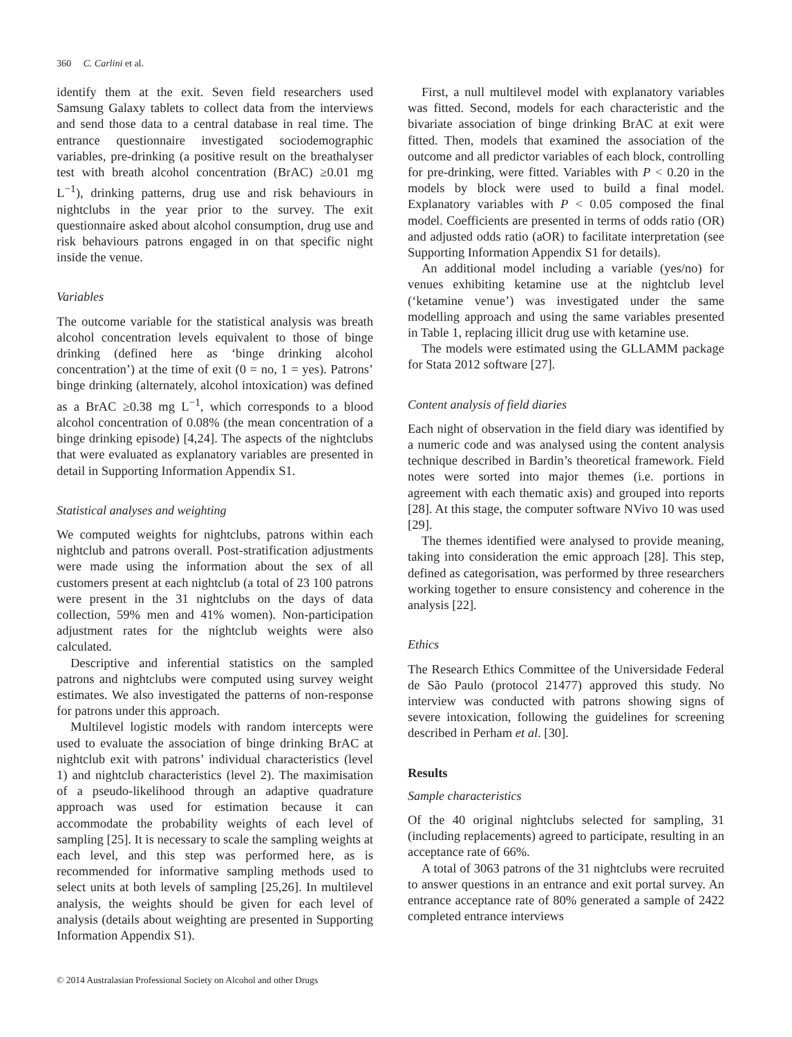360 C. Carlini et al.
identify them at the exit. Seven field researchers used Samsung Galaxy tablets to collect data from the interviews and send those data to a central database in real time. The entrance questionnaire investigated sociodemographic variables, pre-drinking (a positive result on the breathalyser test with breath alcohol concentration (BrAC) ≥0.01 mg L<sup>−1</sup>), drinking patterns, drug use and risk behaviours in nightclubs in the year prior to the survey. The exit questionnaire asked about alcohol consumption, drug use and risk behaviours patrons engaged in on that specific night inside the venue.
Variables
The outcome variable for the statistical analysis was breath alcohol concentration levels equivalent to those of binge drinking (defined here as ‘binge drinking alcohol concentration’) at the time of exit (0 = no, 1 = yes). Patrons’ binge drinking (alternately, alcohol intoxication) was defined as a BrAC ≥0.38 mg L<sup>−1</sup>, which corresponds to a blood alcohol concentration of 0.08% (the mean concentration of a binge drinking episode) [4,24]. The aspects of the nightclubs that were evaluated as explanatory variables are presented in detail in Supporting Information Appendix S1.
Statistical analyses and weighting
We computed weights for nightclubs, patrons within each nightclub and patrons overall. Post-stratification adjustments were made using the information about the sex of all customers present at each nightclub (a total of 23 100 patrons were present in the 31 nightclubs on the days of data collection, 59% men and 41% women). Non-participation adjustment rates for the nightclub weights were also calculated.
Descriptive and inferential statistics on the sampled patrons and nightclubs were computed using survey weight estimates. We also investigated the patterns of non-response for patrons under this approach.
Multilevel logistic models with random intercepts were used to evaluate the association of binge drinking BrAC at nightclub exit with patrons’ individual characteristics (level 1) and nightclub characteristics (level 2). The maximisation of a pseudo-likelihood through an adaptive quadrature approach was used for estimation because it can accommodate the probability weights of each level of sampling [25]. It is necessary to scale the sampling weights at each level, and this step was performed here, as is recommended for informative sampling methods used to select units at both levels of sampling [25,26]. In multilevel analysis, the weights should be given for each level of analysis (details about weighting are presented in Supporting Information Appendix S1).
First, a null multilevel model with explanatory variables was fitted. Second, models for each characteristic and the bivariate association of binge drinking BrAC at exit were fitted. Then, models that examined the association of the outcome and all predictor variables of each block, controlling for pre-drinking, were fitted. Variables with P < 0.20 in the models by block were used to build a final model. Explanatory variables with P < 0.05 composed the final model. Coefficients are presented in terms of odds ratio (OR) and adjusted odds ratio (aOR) to facilitate interpretation (see Supporting Information Appendix S1 for details).
An additional model including a variable (yes/no) for venues exhibiting ketamine use at the nightclub level (‘ketamine venue’) was investigated under the same modelling approach and using the same variables presented in Table 1, replacing illicit drug use with ketamine use.
The models were estimated using the GLLAMM package for Stata 2012 software [27].
Content analysis of field diaries
Each night of observation in the field diary was identified by a numeric code and was analysed using the content analysis technique described in Bardin’s theoretical framework. Field notes were sorted into major themes (i.e. portions in agreement with each thematic axis) and grouped into reports [28]. At this stage, the computer software NVivo 10 was used [29].
The themes identified were analysed to provide meaning, taking into consideration the emic approach [28]. This step, defined as categorisation, was performed by three researchers working together to ensure consistency and coherence in the analysis [22].
Ethics
The Research Ethics Committee of the Universidade Federal de São Paulo (protocol 21477) approved this study. No interview was conducted with patrons showing signs of severe intoxication, following the guidelines for screening described in Perham et al. [30].
Results
Sample characteristics
Of the 40 original nightclubs selected for sampling, 31 (including replacements) agreed to participate, resulting in an acceptance rate of 66%.
A total of 3063 patrons of the 31 nightclubs were recruited to answer questions in an entrance and exit portal survey. An entrance acceptance rate of 80% generated a sample of 2422 completed entrance interviews
© 2014 Australasian Professional Society on Alcohol and other Drugs